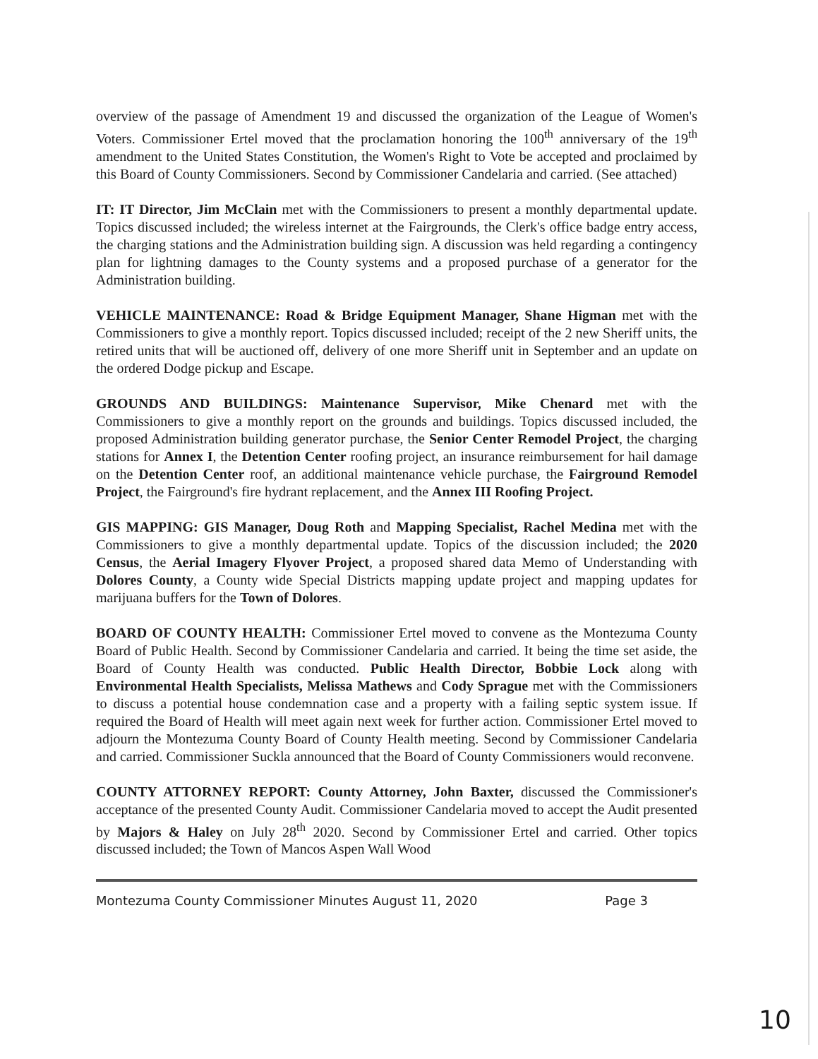overview of the passage of Amendment 19 and discussed the organization of the League of Women's Voters. Commissioner Ertel moved that the proclamation honoring the 100<sup>th</sup> anniversary of the 19<sup>th</sup> amendment to the United States Constitution, the Women's Right to Vote be accepted and proclaimed by this Board of County Commissioners. Second by Commissioner Candelaria and carried. (See attached)
IT: IT Director, Jim McClain met with the Commissioners to present a monthly departmental update. Topics discussed included; the wireless internet at the Fairgrounds, the Clerk's office badge entry access, the charging stations and the Administration building sign. A discussion was held regarding a contingency plan for lightning damages to the County systems and a proposed purchase of a generator for the Administration building.
VEHICLE MAINTENANCE: Road & Bridge Equipment Manager, Shane Higman met with the Commissioners to give a monthly report. Topics discussed included; receipt of the 2 new Sheriff units, the retired units that will be auctioned off, delivery of one more Sheriff unit in September and an update on the ordered Dodge pickup and Escape.
GROUNDS AND BUILDINGS: Maintenance Supervisor, Mike Chenard met with the Commissioners to give a monthly report on the grounds and buildings. Topics discussed included, the proposed Administration building generator purchase, the Senior Center Remodel Project, the charging stations for Annex I, the Detention Center roofing project, an insurance reimbursement for hail damage on the Detention Center roof, an additional maintenance vehicle purchase, the Fairground Remodel Project, the Fairground's fire hydrant replacement, and the Annex III Roofing Project.
GIS MAPPING: GIS Manager, Doug Roth and Mapping Specialist, Rachel Medina met with the Commissioners to give a monthly departmental update. Topics of the discussion included; the 2020 Census, the Aerial Imagery Flyover Project, a proposed shared data Memo of Understanding with Dolores County, a County wide Special Districts mapping update project and mapping updates for marijuana buffers for the Town of Dolores.
BOARD OF COUNTY HEALTH: Commissioner Ertel moved to convene as the Montezuma County Board of Public Health. Second by Commissioner Candelaria and carried. It being the time set aside, the Board of County Health was conducted. Public Health Director, Bobbie Lock along with Environmental Health Specialists, Melissa Mathews and Cody Sprague met with the Commissioners to discuss a potential house condemnation case and a property with a failing septic system issue. If required the Board of Health will meet again next week for further action. Commissioner Ertel moved to adjourn the Montezuma County Board of County Health meeting. Second by Commissioner Candelaria and carried. Commissioner Suckla announced that the Board of County Commissioners would reconvene.
COUNTY ATTORNEY REPORT: County Attorney, John Baxter, discussed the Commissioner's acceptance of the presented County Audit. Commissioner Candelaria moved to accept the Audit presented by Majors & Haley on July 28<sup>th</sup> 2020. Second by Commissioner Ertel and carried. Other topics discussed included; the Town of Mancos Aspen Wall Wood
Montezuma County Commissioner Minutes August 11, 2020 Page 3
10